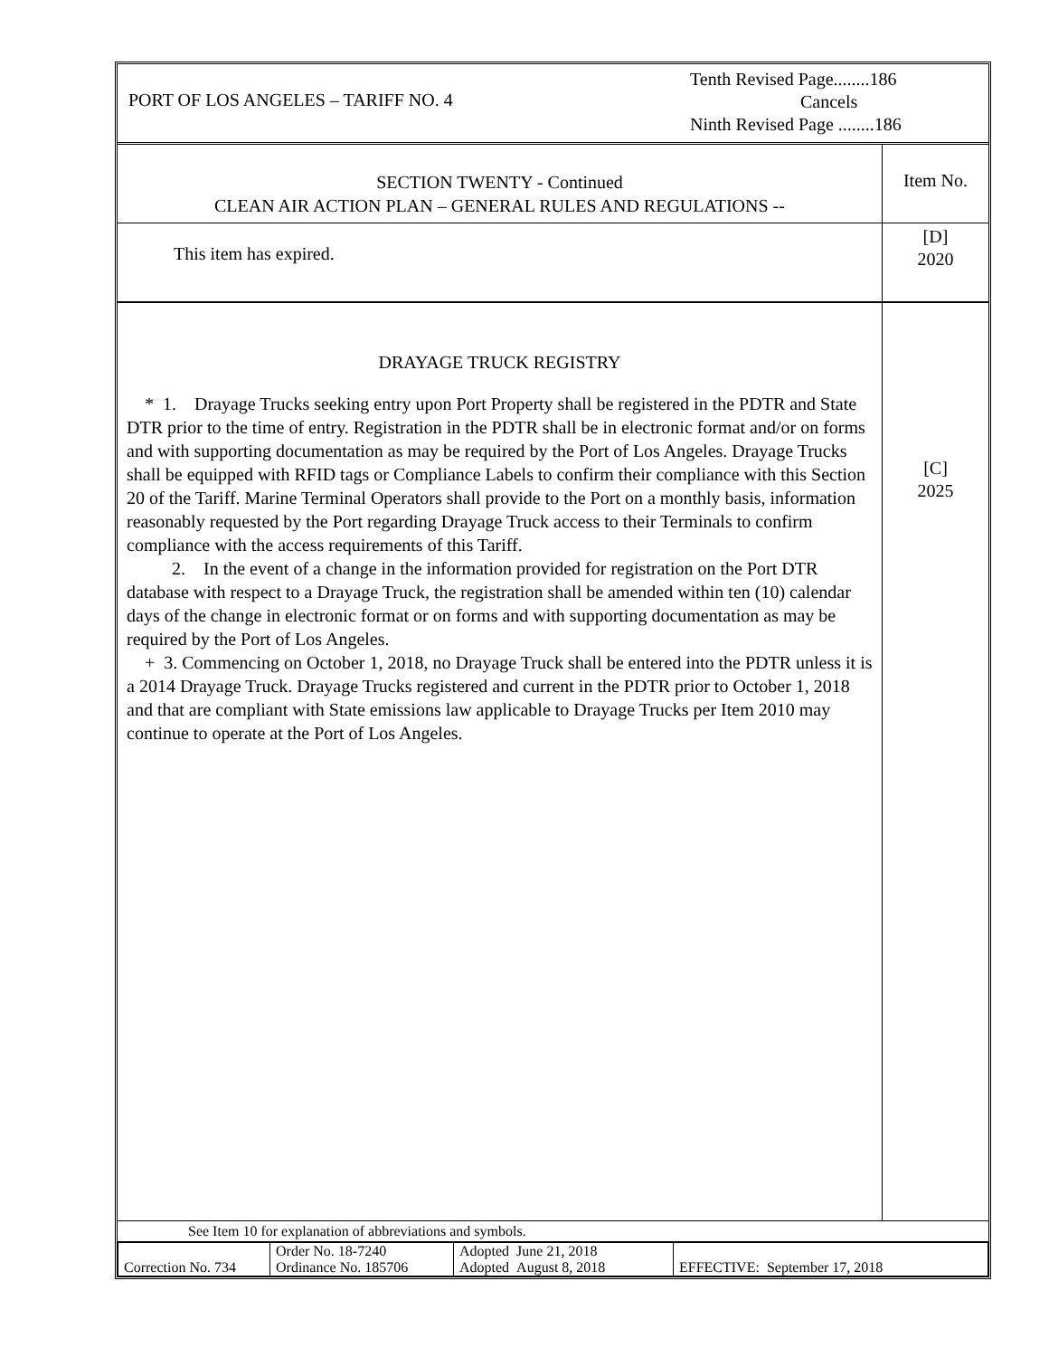PORT OF LOS ANGELES – TARIFF NO. 4
Tenth Revised Page........186
Cancels
Ninth Revised Page ........186
SECTION TWENTY - Continued
CLEAN AIR ACTION PLAN – GENERAL RULES AND REGULATIONS --
Item No.
This item has expired.
[D]
2020
DRAYAGE TRUCK REGISTRY
* 1. Drayage Trucks seeking entry upon Port Property shall be registered in the PDTR and State DTR prior to the time of entry. Registration in the PDTR shall be in electronic format and/or on forms and with supporting documentation as may be required by the Port of Los Angeles. Drayage Trucks shall be equipped with RFID tags or Compliance Labels to confirm their compliance with this Section 20 of the Tariff. Marine Terminal Operators shall provide to the Port on a monthly basis, information reasonably requested by the Port regarding Drayage Truck access to their Terminals to confirm compliance with the access requirements of this Tariff.
2. In the event of a change in the information provided for registration on the Port DTR database with respect to a Drayage Truck, the registration shall be amended within ten (10) calendar days of the change in electronic format or on forms and with supporting documentation as may be required by the Port of Los Angeles.
+ 3. Commencing on October 1, 2018, no Drayage Truck shall be entered into the PDTR unless it is a 2014 Drayage Truck. Drayage Trucks registered and current in the PDTR prior to October 1, 2018 and that are compliant with State emissions law applicable to Drayage Trucks per Item 2010 may continue to operate at the Port of Los Angeles.
[C]
2025
See Item 10 for explanation of abbreviations and symbols.
| Correction No. 734 | Order No. 18-7240 Ordinance No. 185706 | Adopted June 21, 2018 Adopted August 8, 2018 | EFFECTIVE: September 17, 2018 |